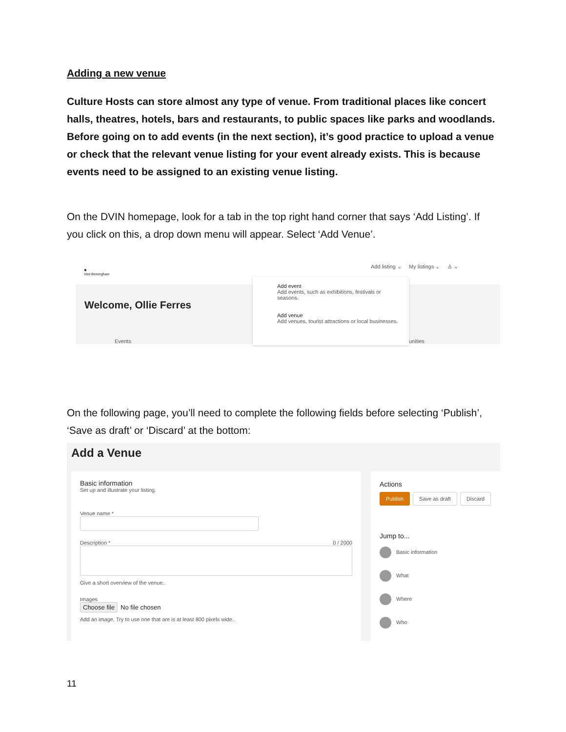Adding a new venue
Culture Hosts can store almost any type of venue. From traditional places like concert halls, theatres, hotels, bars and restaurants, to public spaces like parks and woodlands.
Before going on to add events (in the next section), it’s good practice to upload a venue or check that the relevant venue listing for your event already exists. This is because events need to be assigned to an existing venue listing.
On the DVIN homepage, look for a tab in the top right hand corner that says ‘Add Listing’. If you click on this, a drop down menu will appear. Select ‘Add Venue’.
✺
Visit Birmingham
Add listing ⌄ My listings ⌄ ♙ ⌄
Welcome, Ollie Ferres
Events unities
Add event
Add events, such as exhibitions, festivals or seasons.
Add venue
Add venues, tourist attractions or local businesses.
On the following page, you’ll need to complete the following fields before selecting ‘Publish’, ‘Save as draft’ or ‘Discard’ at the bottom:
Add a Venue
Basic information
Set up and illustrate your listing.
Venue name *
Description * 0 / 2000
Give a short overview of the venue..
Images
Choose file No file chosen
Add an image. Try to use one that are is at least 800 pixels wide..
Actions
Publish Save as draft Discard
Jump to...
Basic information
What
Where
Who
11